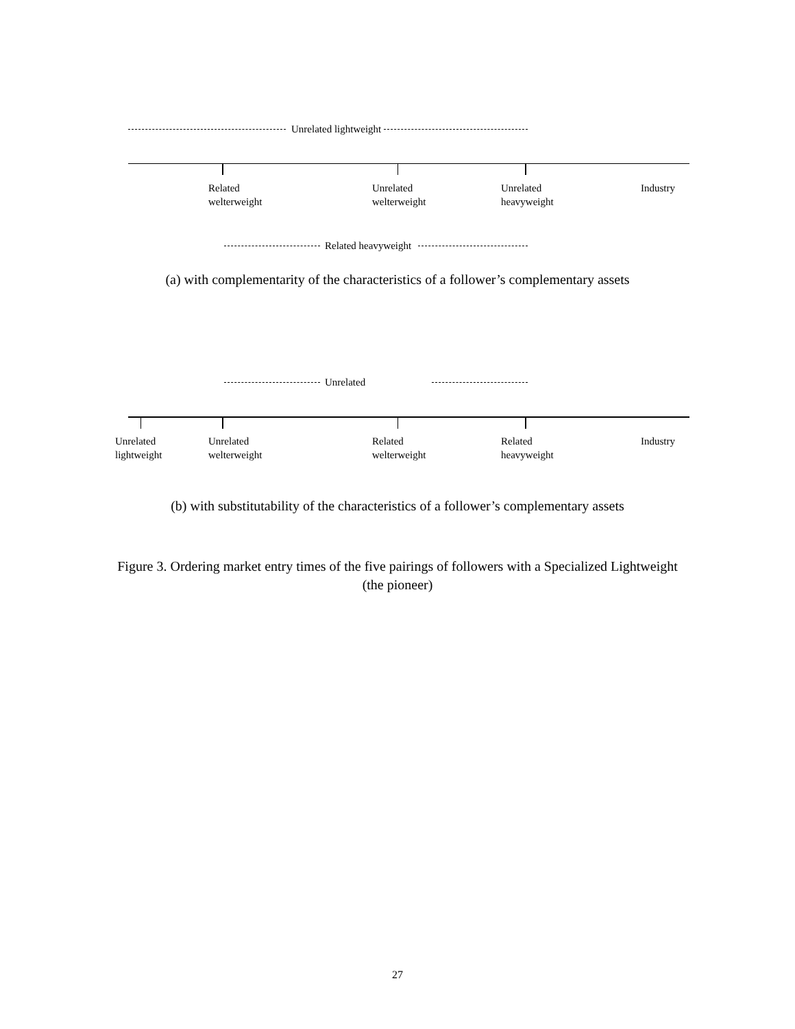Unrelated lightweight
Related
welterweight
Unrelated
welterweight
Unrelated
heavyweight
Industry
Related heavyweight
(a) with complementarity of the characteristics of a follower’s complementary assets
Unrelated
Unrelated
lightweight
Unrelated
welterweight
Related
welterweight
Related
heavyweight
Industry
(b) with substitutability of the characteristics of a follower’s complementary assets
Figure 3. Ordering market entry times of the five pairings of followers with a Specialized Lightweight
(the pioneer)
27